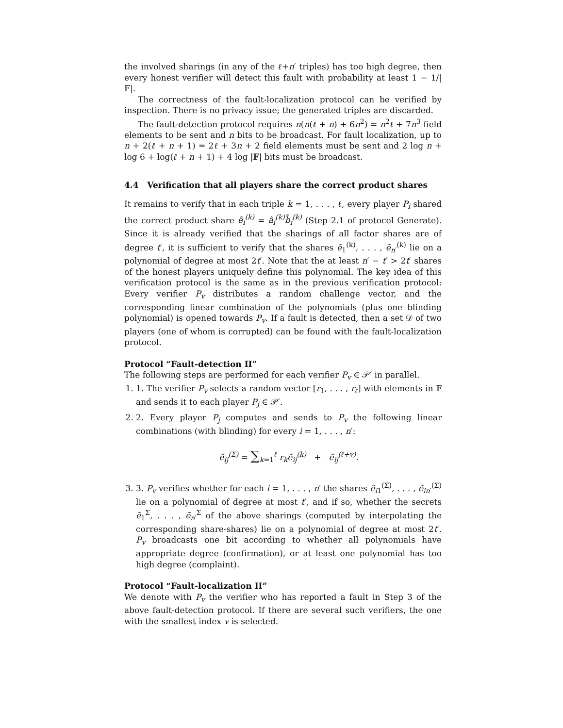the involved sharings (in any of the ℓ+n′ triples) has too high degree, then every honest verifier will detect this fault with probability at least 1 − 1/|𝔽|.
The correctness of the fault-localization protocol can be verified by inspection. There is no privacy issue; the generated triples are discarded.
The fault-detection protocol requires n(n(ℓ + n) + 6n<sup>2</sup>) = n<sup>2</sup>ℓ + 7n<sup>3</sup> field elements to be sent and n bits to be broadcast. For fault localization, up to n + 2(ℓ + n + 1) = 2ℓ + 3n + 2 field elements must be sent and 2 log n + log 6 + log(ℓ + n + 1) + 4 log |𝔽| bits must be broadcast.
4.4 Verification that all players share the correct product shares
It remains to verify that in each triple k = 1, . . . , ℓ, every player P<sub>i</sub> shared the correct product share ẽ<sub>i</sub><sup>(k)</sup> = ã<sub>i</sub><sup>(k)</sup>b̃<sub>i</sub><sup>(k)</sup> (Step 2.1 of protocol Generate). Since it is already verified that the sharings of all factor shares are of degree t′, it is sufficient to verify that the shares ẽ<sub>1</sub><sup>(k)</sup>, . . . , ẽ<sub>n′</sub><sup>(k)</sup> lie on a polynomial of degree at most 2t′. Note that the at least n′ − t′ > 2t′ shares of the honest players uniquely define this polynomial. The key idea of this verification protocol is the same as in the previous verification protocol: Every verifier P<sub>v</sub> distributes a random challenge vector, and the corresponding linear combination of the polynomials (plus one blinding polynomial) is opened towards P<sub>v</sub>. If a fault is detected, then a set 𝒟 of two players (one of whom is corrupted) can be found with the fault-localization protocol.
Protocol “Fault-detection II”
The following steps are performed for each verifier P<sub>v</sub> ∈ 𝒫′ in parallel.
1. 1. The verifier P<sub>v</sub> selects a random vector [r<sub>1</sub>, . . . , r<sub>ℓ</sub>] with elements in 𝔽 and sends it to each player P<sub>j</sub> ∈ 𝒫′.
2. 2. Every player P<sub>j</sub> computes and sends to P<sub>v</sub> the following linear combinations (with blinding) for every i = 1, . . . , n′:
ẽ<sub>ij</sub><sup>(Σ)</sup> = ∑<sub>k=1</sub><sup>ℓ</sup> r<sub>k</sub>ẽ<sub>ij</sub><sup>(k)</sup> + ẽ<sub>ij</sub><sup>(ℓ+v)</sup>.
3. 3. P<sub>v</sub> verifies whether for each i = 1, . . . , n′ the shares ẽ<sub>i1</sub><sup>(Σ)</sup>, . . . , ẽ<sub>in′</sub><sup>(Σ)</sup> lie on a polynomial of degree at most t′, and if so, whether the secrets ẽ<sub>1</sub><sup>Σ</sup>, . . . , ẽ<sub>n′</sub><sup>Σ</sup> of the above sharings (computed by interpolating the corresponding share-shares) lie on a polynomial of degree at most 2t′. P<sub>v</sub> broadcasts one bit according to whether all polynomials have appropriate degree (confirmation), or at least one polynomial has too high degree (complaint).
Protocol “Fault-localization II”
We denote with P<sub>v</sub> the verifier who has reported a fault in Step 3 of the above fault-detection protocol. If there are several such verifiers, the one with the smallest index v is selected.